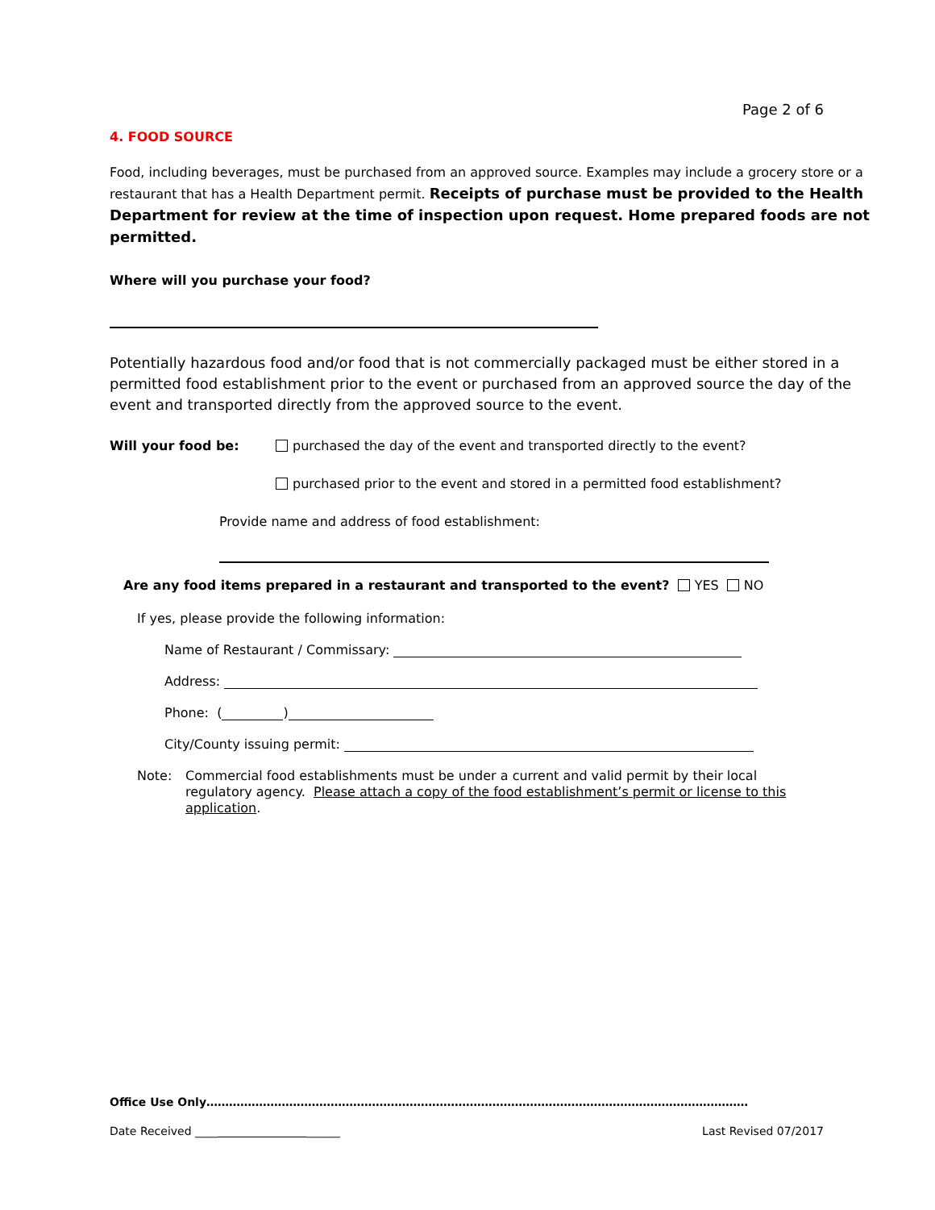Page 2 of 6
4. FOOD SOURCE
Food, including beverages, must be purchased from an approved source. Examples may include a grocery store or a restaurant that has a Health Department permit. Receipts of purchase must be provided to the Health Department for review at the time of inspection upon request. Home prepared foods are not permitted.
Where will you purchase your food?
Potentially hazardous food and/or food that is not commercially packaged must be either stored in a permitted food establishment prior to the event or purchased from an approved source the day of the event and transported directly from the approved source to the event.
Will your food be: purchased the day of the event and transported directly to the event?
purchased prior to the event and stored in a permitted food establishment?
Provide name and address of food establishment:
Are any food items prepared in a restaurant and transported to the event? YES NO
If yes, please provide the following information:
Name of Restaurant / Commissary:
Address:
Phone: ( )
City/County issuing permit:
Note: Commercial food establishments must be under a current and valid permit by their local regulatory agency. Please attach a copy of the food establishment’s permit or license to this application.
Office Use Only………………………………………………………………………………………………………………………………
Date Received ____ ______ Last Revised 07/2017